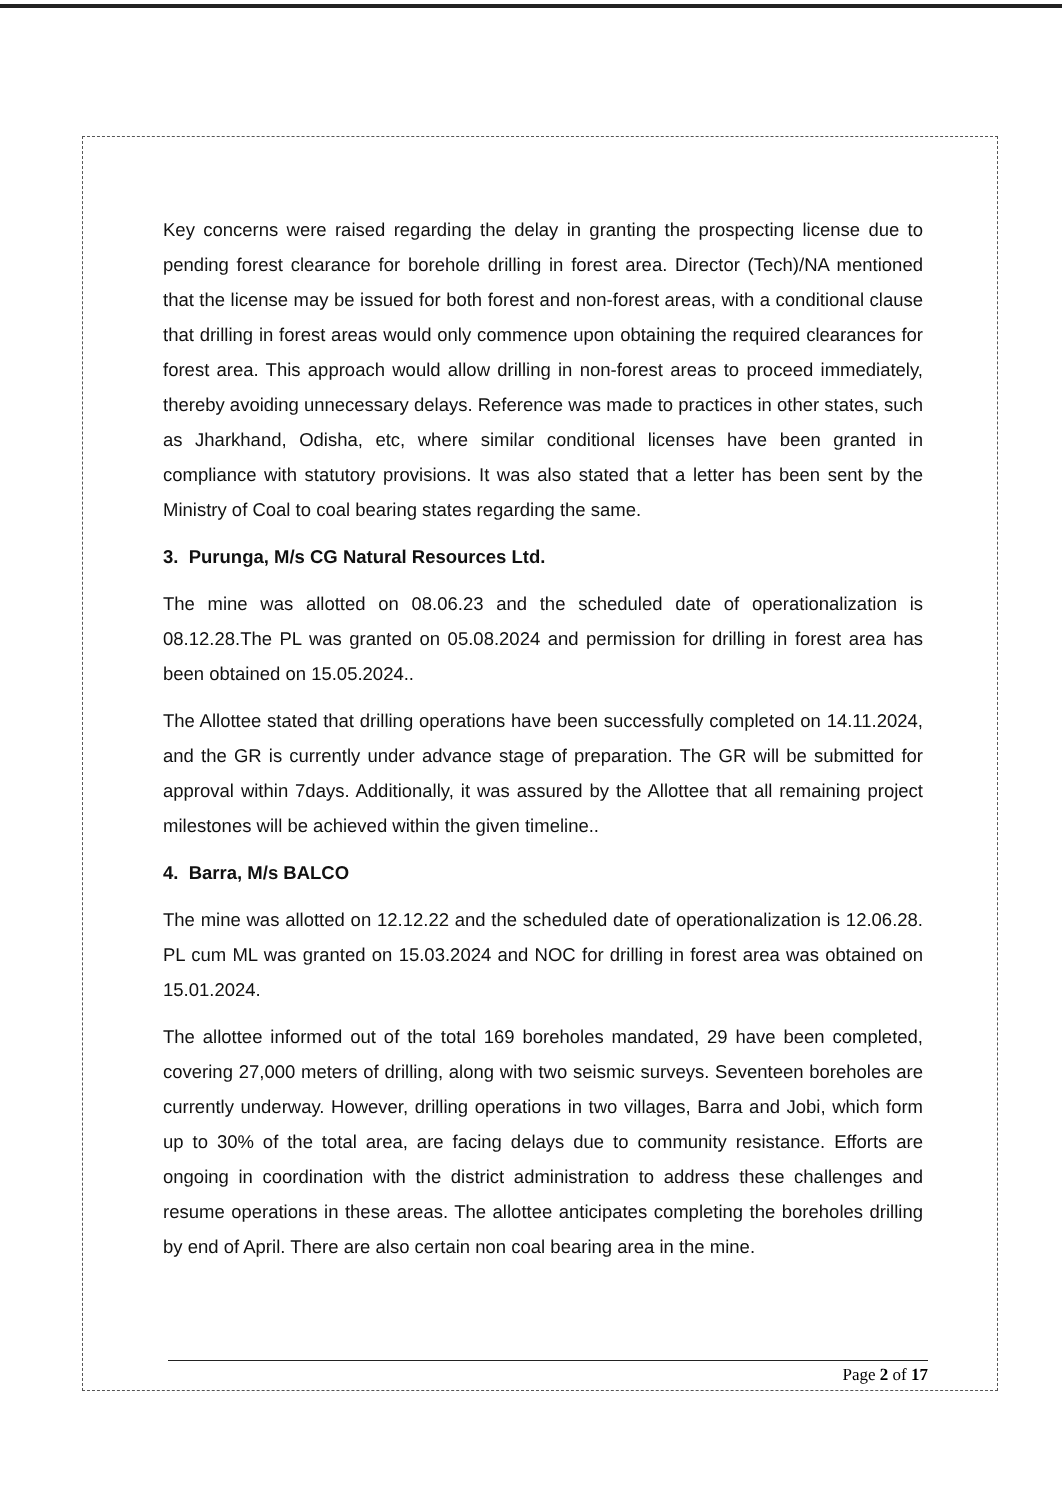Key concerns were raised regarding the delay in granting the prospecting license due to pending forest clearance for borehole drilling in forest area. Director (Tech)/NA mentioned that the license may be issued for both forest and non-forest areas, with a conditional clause that drilling in forest areas would only commence upon obtaining the required clearances for forest area. This approach would allow drilling in non-forest areas to proceed immediately, thereby avoiding unnecessary delays. Reference was made to practices in other states, such as Jharkhand, Odisha, etc, where similar conditional licenses have been granted in compliance with statutory provisions. It was also stated that a letter has been sent by the Ministry of Coal to coal bearing states regarding the same.
3. Purunga, M/s CG Natural Resources Ltd.
The mine was allotted on 08.06.23 and the scheduled date of operationalization is 08.12.28.The PL was granted on 05.08.2024 and permission for drilling in forest area has been obtained on 15.05.2024..
The Allottee stated that drilling operations have been successfully completed on 14.11.2024, and the GR is currently under advance stage of preparation. The GR will be submitted for approval within 7days. Additionally, it was assured by the Allottee that all remaining project milestones will be achieved within the given timeline..
4. Barra, M/s BALCO
The mine was allotted on 12.12.22 and the scheduled date of operationalization is 12.06.28. PL cum ML was granted on 15.03.2024 and NOC for drilling in forest area was obtained on 15.01.2024.
The allottee informed out of the total 169 boreholes mandated, 29 have been completed, covering 27,000 meters of drilling, along with two seismic surveys. Seventeen boreholes are currently underway. However, drilling operations in two villages, Barra and Jobi, which form up to 30% of the total area, are facing delays due to community resistance. Efforts are ongoing in coordination with the district administration to address these challenges and resume operations in these areas. The allottee anticipates completing the boreholes drilling by end of April. There are also certain non coal bearing area in the mine.
Page 2 of 17